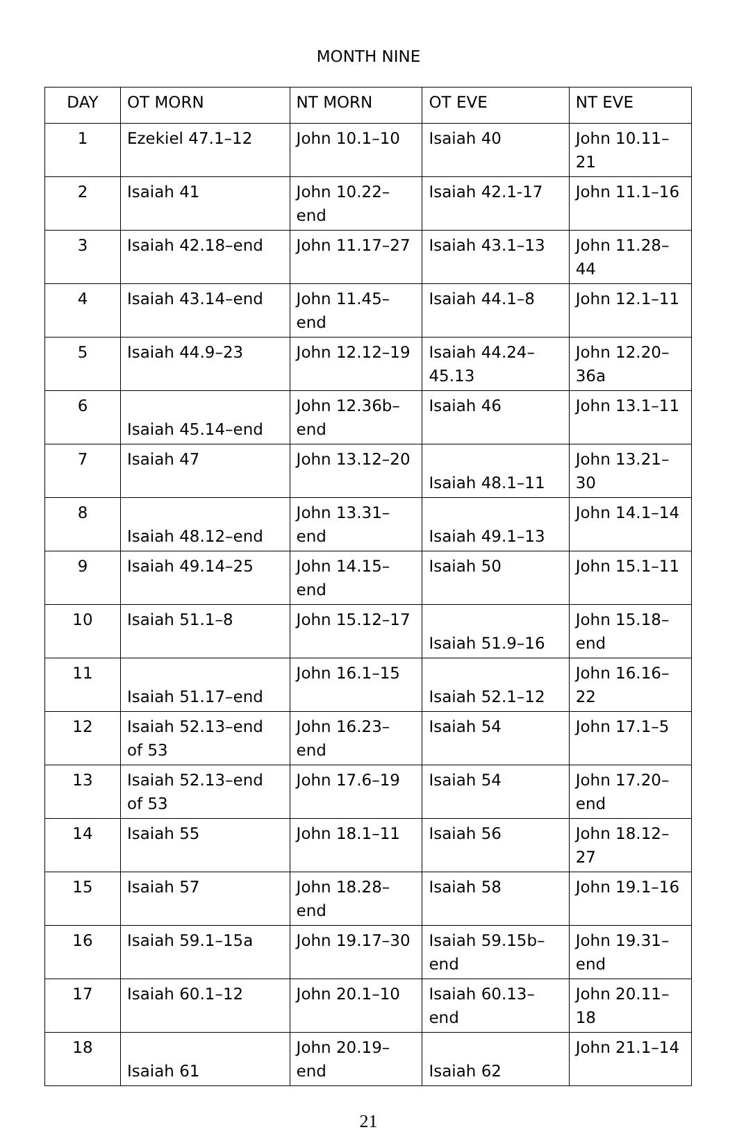MONTH NINE
| DAY | OT MORN | NT MORN | OT EVE | NT EVE |
| 1 | Ezekiel 47.1–12 | John 10.1–10 | Isaiah 40 | John 10.11–21 |
| 2 | Isaiah 41 | John 10.22–end | Isaiah 42.1-17 | John 11.1–16 |
| 3 | Isaiah 42.18–end | John 11.17–27 | Isaiah 43.1–13 | John 11.28–44 |
| 4 | Isaiah 43.14–end | John 11.45–end | Isaiah 44.1–8 | John 12.1–11 |
| 5 | Isaiah 44.9–23 | John 12.12–19 | Isaiah 44.24–45.13 | John 12.20–36a |
| 6 | Isaiah 45.14–end | John 12.36b–end | Isaiah 46 | John 13.1–11 |
| 7 | Isaiah 47 | John 13.12–20 | Isaiah 48.1–11 | John 13.21–30 |
| 8 | Isaiah 48.12–end | John 13.31–end | Isaiah 49.1–13 | John 14.1–14 |
| 9 | Isaiah 49.14–25 | John 14.15–end | Isaiah 50 | John 15.1–11 |
| 10 | Isaiah 51.1–8 | John 15.12–17 | Isaiah 51.9–16 | John 15.18–end |
| 11 | Isaiah 51.17–end | John 16.1–15 | Isaiah 52.1–12 | John 16.16–22 |
| 12 | Isaiah 52.13–end of 53 | John 16.23–end | Isaiah 54 | John 17.1–5 |
| 13 | Isaiah 52.13–end of 53 | John 17.6–19 | Isaiah 54 | John 17.20–end |
| 14 | Isaiah 55 | John 18.1–11 | Isaiah 56 | John 18.12–27 |
| 15 | Isaiah 57 | John 18.28–end | Isaiah 58 | John 19.1–16 |
| 16 | Isaiah 59.1–15a | John 19.17–30 | Isaiah 59.15b–end | John 19.31–end |
| 17 | Isaiah 60.1–12 | John 20.1–10 | Isaiah 60.13–end | John 20.11–18 |
| 18 | Isaiah 61 | John 20.19–end | Isaiah 62 | John 21.1–14 |
21